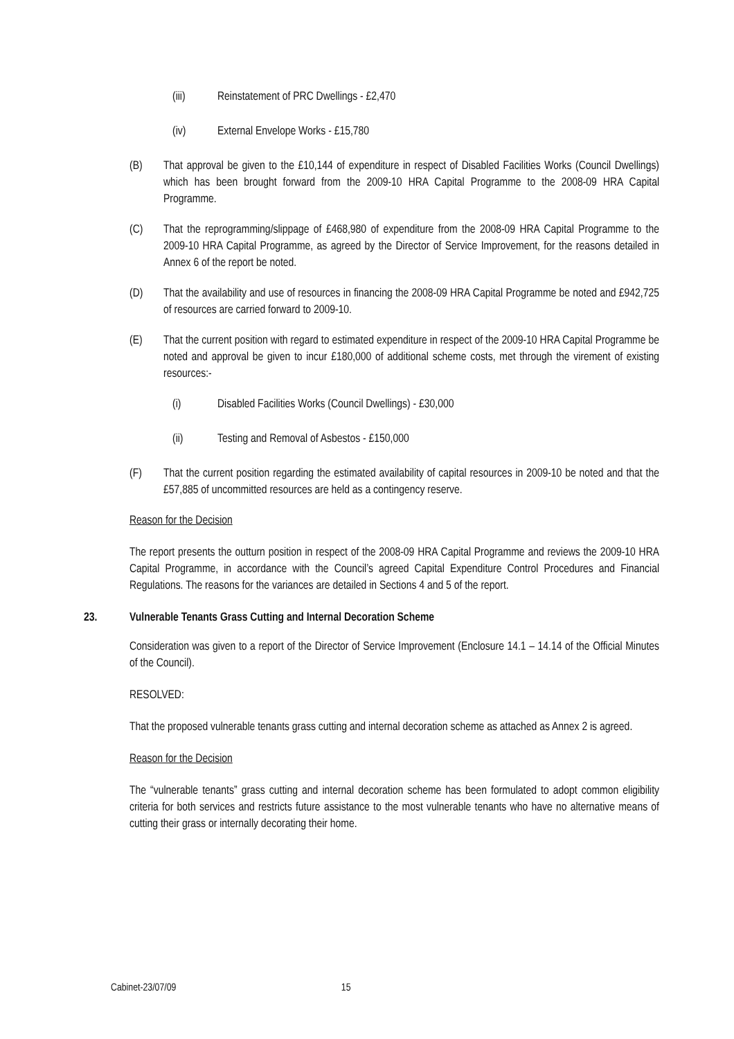(iii) Reinstatement of PRC Dwellings - £2,470
(iv) External Envelope Works - £15,780
(B) That approval be given to the £10,144 of expenditure in respect of Disabled Facilities Works (Council Dwellings) which has been brought forward from the 2009-10 HRA Capital Programme to the 2008-09 HRA Capital Programme.
(C) That the reprogramming/slippage of £468,980 of expenditure from the 2008-09 HRA Capital Programme to the 2009-10 HRA Capital Programme, as agreed by the Director of Service Improvement, for the reasons detailed in Annex 6 of the report be noted.
(D) That the availability and use of resources in financing the 2008-09 HRA Capital Programme be noted and £942,725 of resources are carried forward to 2009-10.
(E) That the current position with regard to estimated expenditure in respect of the 2009-10 HRA Capital Programme be noted and approval be given to incur £180,000 of additional scheme costs, met through the virement of existing resources:-
(i) Disabled Facilities Works (Council Dwellings) - £30,000
(ii) Testing and Removal of Asbestos - £150,000
(F) That the current position regarding the estimated availability of capital resources in 2009-10 be noted and that the £57,885 of uncommitted resources are held as a contingency reserve.
Reason for the Decision
The report presents the outturn position in respect of the 2008-09 HRA Capital Programme and reviews the 2009-10 HRA Capital Programme, in accordance with the Council’s agreed Capital Expenditure Control Procedures and Financial Regulations. The reasons for the variances are detailed in Sections 4 and 5 of the report.
23. Vulnerable Tenants Grass Cutting and Internal Decoration Scheme
Consideration was given to a report of the Director of Service Improvement (Enclosure 14.1 – 14.14 of the Official Minutes of the Council).
RESOLVED:
That the proposed vulnerable tenants grass cutting and internal decoration scheme as attached as Annex 2 is agreed.
Reason for the Decision
The “vulnerable tenants” grass cutting and internal decoration scheme has been formulated to adopt common eligibility criteria for both services and restricts future assistance to the most vulnerable tenants who have no alternative means of cutting their grass or internally decorating their home.
Cabinet-23/07/09 15